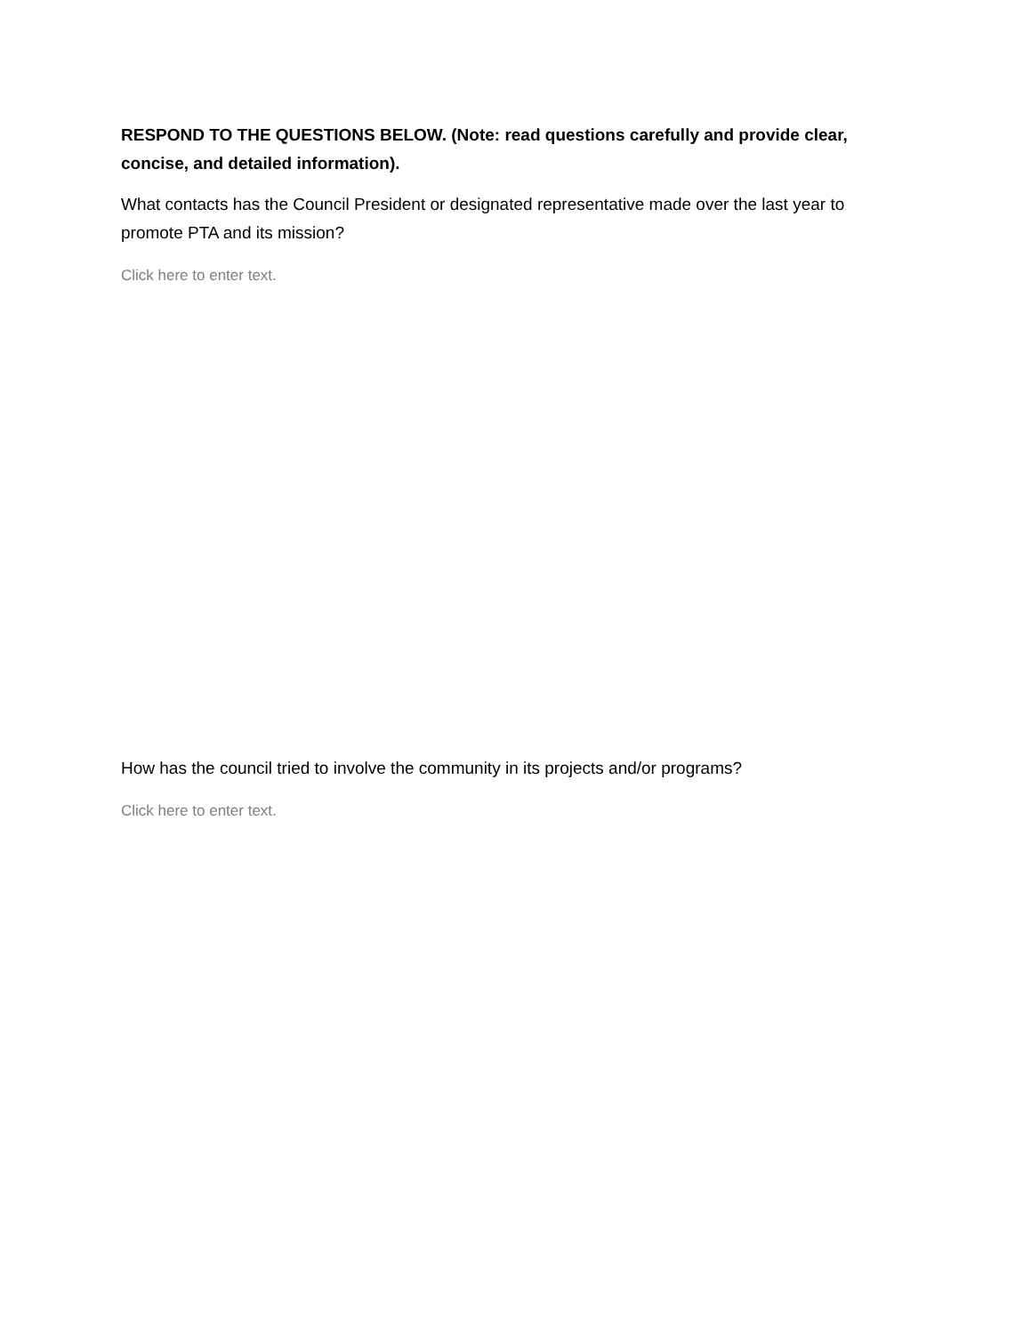RESPOND TO THE QUESTIONS BELOW. (Note: read questions carefully and provide clear, concise, and detailed information).
What contacts has the Council President or designated representative made over the last year to promote PTA and its mission?
Click here to enter text.
How has the council tried to involve the community in its projects and/or programs?
Click here to enter text.